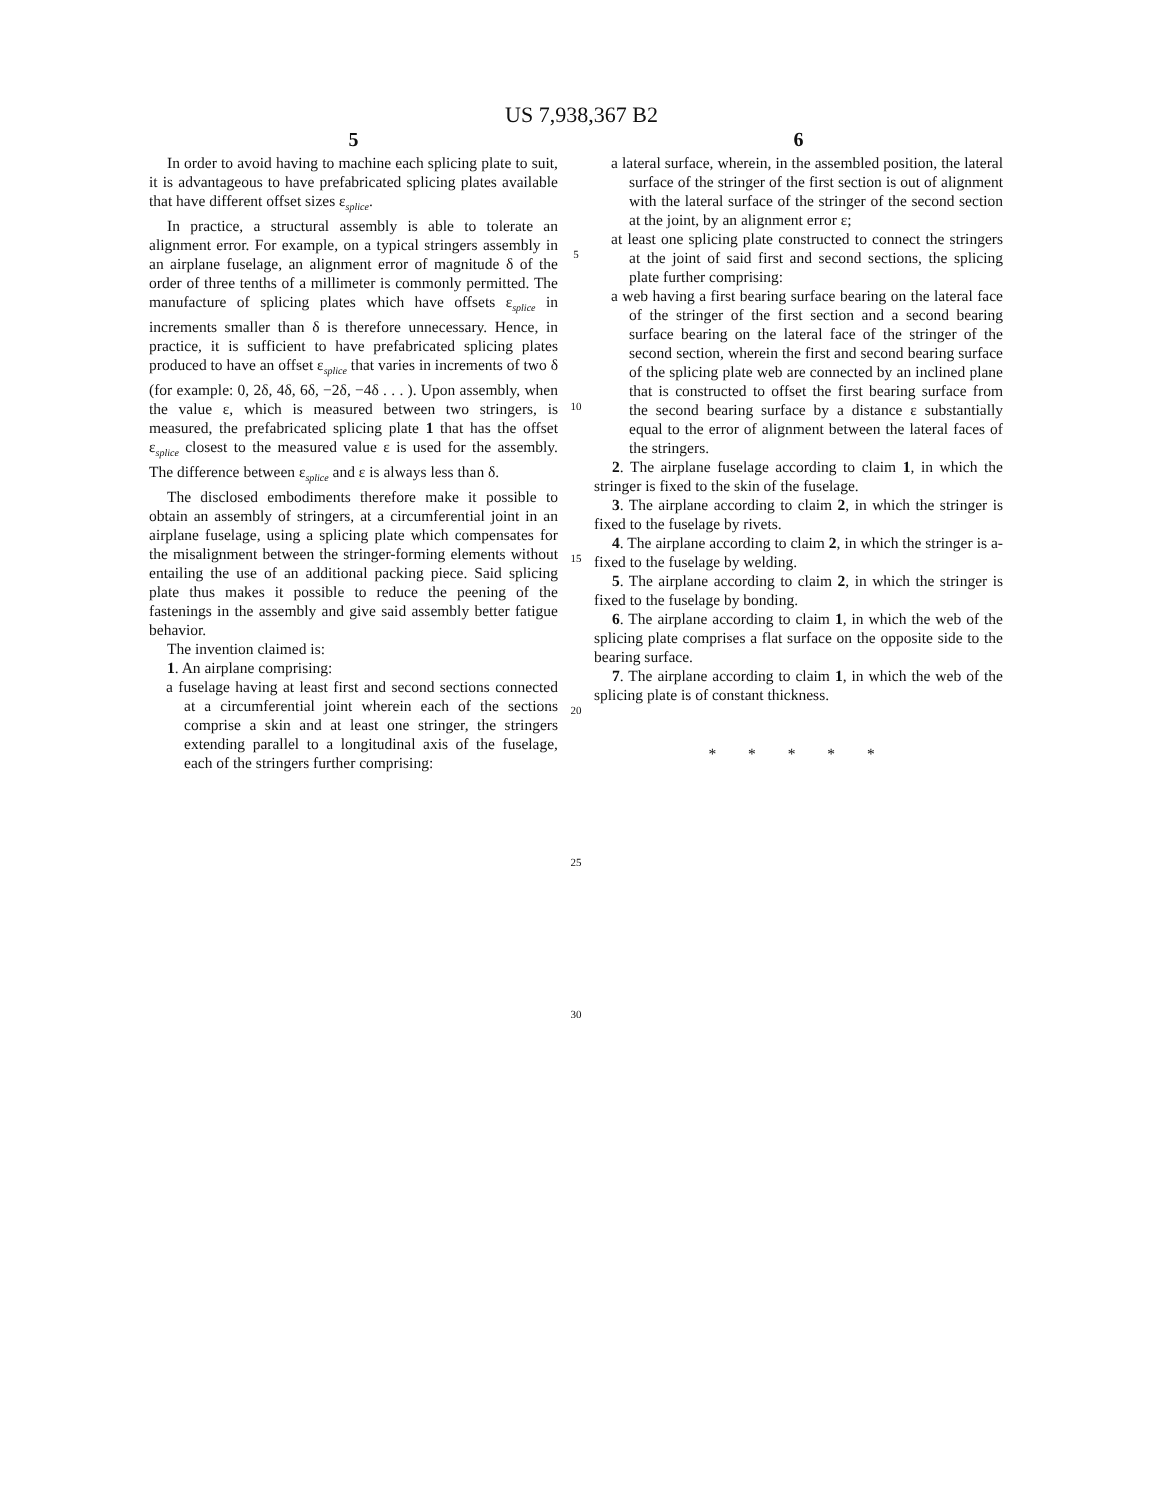US 7,938,367 B2
5
In order to avoid having to machine each splicing plate to suit, it is advantageous to have prefabricated splicing plates available that have different offset sizes ε<sub>splice</sub>.
In practice, a structural assembly is able to tolerate an alignment error. For example, on a typical stringers assembly in an airplane fuselage, an alignment error of magnitude δ of the order of three tenths of a millimeter is commonly permitted. The manufacture of splicing plates which have offsets ε<sub>splice</sub> in increments smaller than δ is therefore unnecessary. Hence, in practice, it is sufficient to have prefabricated splicing plates produced to have an offset ε<sub>splice</sub> that varies in increments of two δ (for example: 0, 2δ, 4δ, 6δ, −2δ, −4δ . . . ). Upon assembly, when the value ε, which is measured between two stringers, is measured, the prefabricated splicing plate 1 that has the offset ε<sub>splice</sub> closest to the measured value ε is used for the assembly. The difference between ε<sub>splice</sub> and ε is always less than δ.
The disclosed embodiments therefore make it possible to obtain an assembly of stringers, at a circumferential joint in an airplane fuselage, using a splicing plate which compensates for the misalignment between the stringer-forming elements without entailing the use of an additional packing piece. Said splicing plate thus makes it possible to reduce the peening of the fastenings in the assembly and give said assembly better fatigue behavior.
The invention claimed is:
1. An airplane comprising:
a fuselage having at least first and second sections connected at a circumferential joint wherein each of the sections comprise a skin and at least one stringer, the stringers extending parallel to a longitudinal axis of the fuselage, each of the stringers further comprising:
5
10
15
20
25
30
6
a lateral surface, wherein, in the assembled position, the lateral surface of the stringer of the first section is out of alignment with the lateral surface of the stringer of the second section at the joint, by an alignment error ε;
at least one splicing plate constructed to connect the stringers at the joint of said first and second sections, the splicing plate further comprising:
a web having a first bearing surface bearing on the lateral face of the stringer of the first section and a second bearing surface bearing on the lateral face of the stringer of the second section, wherein the first and second bearing surface of the splicing plate web are connected by an inclined plane that is constructed to offset the first bearing surface from the second bearing surface by a distance ε substantially equal to the error of alignment between the lateral faces of the stringers.
2. The airplane fuselage according to claim 1, in which the stringer is fixed to the skin of the fuselage.
3. The airplane according to claim 2, in which the stringer is fixed to the fuselage by rivets.
4. The airplane according to claim 2, in which the stringer is a-fixed to the fuselage by welding.
5. The airplane according to claim 2, in which the stringer is fixed to the fuselage by bonding.
6. The airplane according to claim 1, in which the web of the splicing plate comprises a flat surface on the opposite side to the bearing surface.
7. The airplane according to claim 1, in which the web of the splicing plate is of constant thickness.
* * * * *